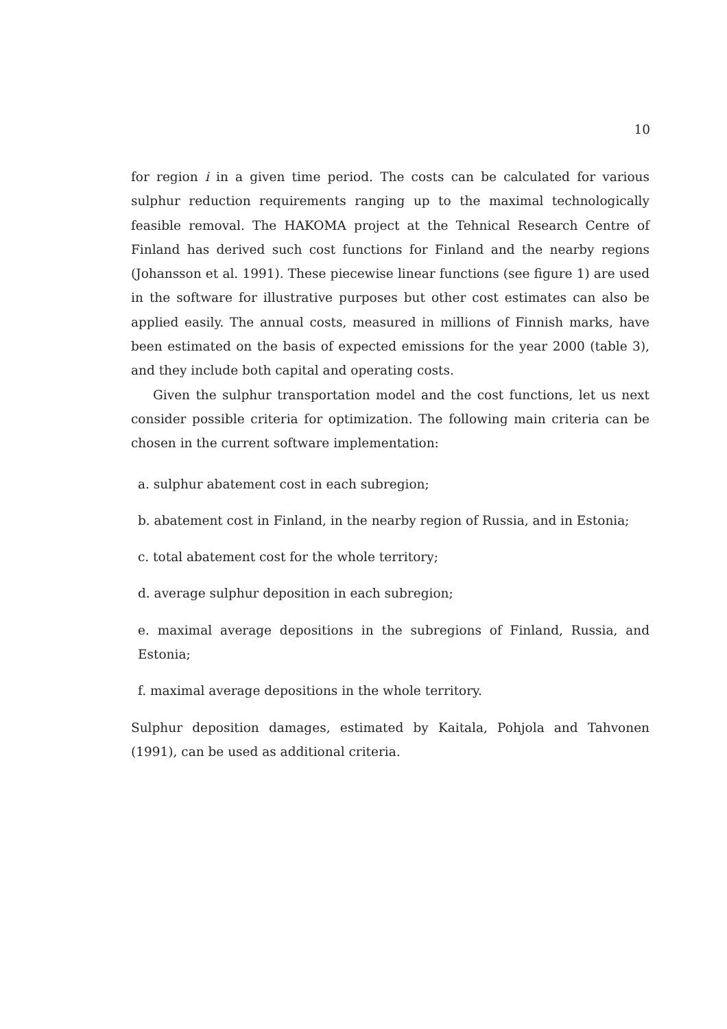10
for region i in a given time period. The costs can be calculated for various sulphur reduction requirements ranging up to the maximal technologically feasible removal. The HAKOMA project at the Tehnical Research Centre of Finland has derived such cost functions for Finland and the nearby regions (Johansson et al. 1991). These piecewise linear functions (see figure 1) are used in the software for illustrative purposes but other cost estimates can also be applied easily. The annual costs, measured in millions of Finnish marks, have been estimated on the basis of expected emissions for the year 2000 (table 3), and they include both capital and operating costs.
Given the sulphur transportation model and the cost functions, let us next consider possible criteria for optimization. The following main criteria can be chosen in the current software implementation:
a. sulphur abatement cost in each subregion;
b. abatement cost in Finland, in the nearby region of Russia, and in Estonia;
c. total abatement cost for the whole territory;
d. average sulphur deposition in each subregion;
e. maximal average depositions in the subregions of Finland, Russia, and Estonia;
f. maximal average depositions in the whole territory.
Sulphur deposition damages, estimated by Kaitala, Pohjola and Tahvonen (1991), can be used as additional criteria.